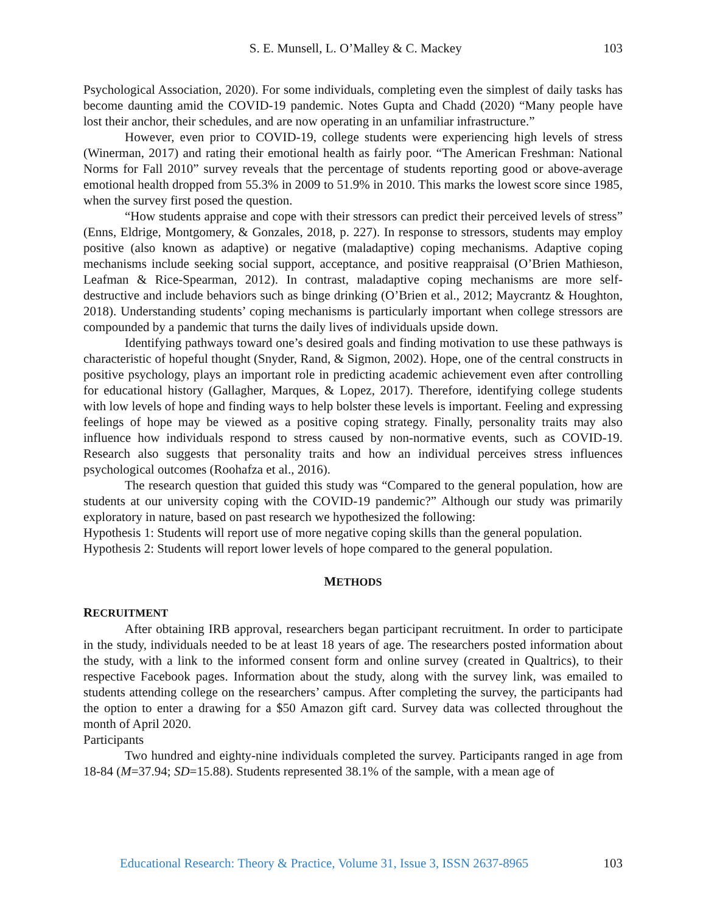S. E. Munsell, L. O’Malley & C. Mackey 103
Psychological Association, 2020). For some individuals, completing even the simplest of daily tasks has become daunting amid the COVID-19 pandemic. Notes Gupta and Chadd (2020) “Many people have lost their anchor, their schedules, and are now operating in an unfamiliar infrastructure.”
However, even prior to COVID-19, college students were experiencing high levels of stress (Winerman, 2017) and rating their emotional health as fairly poor. “The American Freshman: National Norms for Fall 2010” survey reveals that the percentage of students reporting good or above-average emotional health dropped from 55.3% in 2009 to 51.9% in 2010. This marks the lowest score since 1985, when the survey first posed the question.
“How students appraise and cope with their stressors can predict their perceived levels of stress” (Enns, Eldrige, Montgomery, & Gonzales, 2018, p. 227). In response to stressors, students may employ positive (also known as adaptive) or negative (maladaptive) coping mechanisms. Adaptive coping mechanisms include seeking social support, acceptance, and positive reappraisal (O’Brien Mathieson, Leafman & Rice-Spearman, 2012). In contrast, maladaptive coping mechanisms are more self-destructive and include behaviors such as binge drinking (O’Brien et al., 2012; Maycrantz & Houghton, 2018). Understanding students’ coping mechanisms is particularly important when college stressors are compounded by a pandemic that turns the daily lives of individuals upside down.
Identifying pathways toward one’s desired goals and finding motivation to use these pathways is characteristic of hopeful thought (Snyder, Rand, & Sigmon, 2002). Hope, one of the central constructs in positive psychology, plays an important role in predicting academic achievement even after controlling for educational history (Gallagher, Marques, & Lopez, 2017). Therefore, identifying college students with low levels of hope and finding ways to help bolster these levels is important. Feeling and expressing feelings of hope may be viewed as a positive coping strategy. Finally, personality traits may also influence how individuals respond to stress caused by non-normative events, such as COVID-19. Research also suggests that personality traits and how an individual perceives stress influences psychological outcomes (Roohafza et al., 2016).
The research question that guided this study was “Compared to the general population, how are students at our university coping with the COVID-19 pandemic?” Although our study was primarily exploratory in nature, based on past research we hypothesized the following:
Hypothesis 1: Students will report use of more negative coping skills than the general population.
Hypothesis 2: Students will report lower levels of hope compared to the general population.
METHODS
RECRUITMENT
After obtaining IRB approval, researchers began participant recruitment. In order to participate in the study, individuals needed to be at least 18 years of age. The researchers posted information about the study, with a link to the informed consent form and online survey (created in Qualtrics), to their respective Facebook pages. Information about the study, along with the survey link, was emailed to students attending college on the researchers’ campus. After completing the survey, the participants had the option to enter a drawing for a $50 Amazon gift card. Survey data was collected throughout the month of April 2020.
Participants
Two hundred and eighty-nine individuals completed the survey. Participants ranged in age from 18-84 (M=37.94; SD=15.88). Students represented 38.1% of the sample, with a mean age of
Educational Research: Theory & Practice, Volume 31, Issue 3, ISSN 2637-8965 103